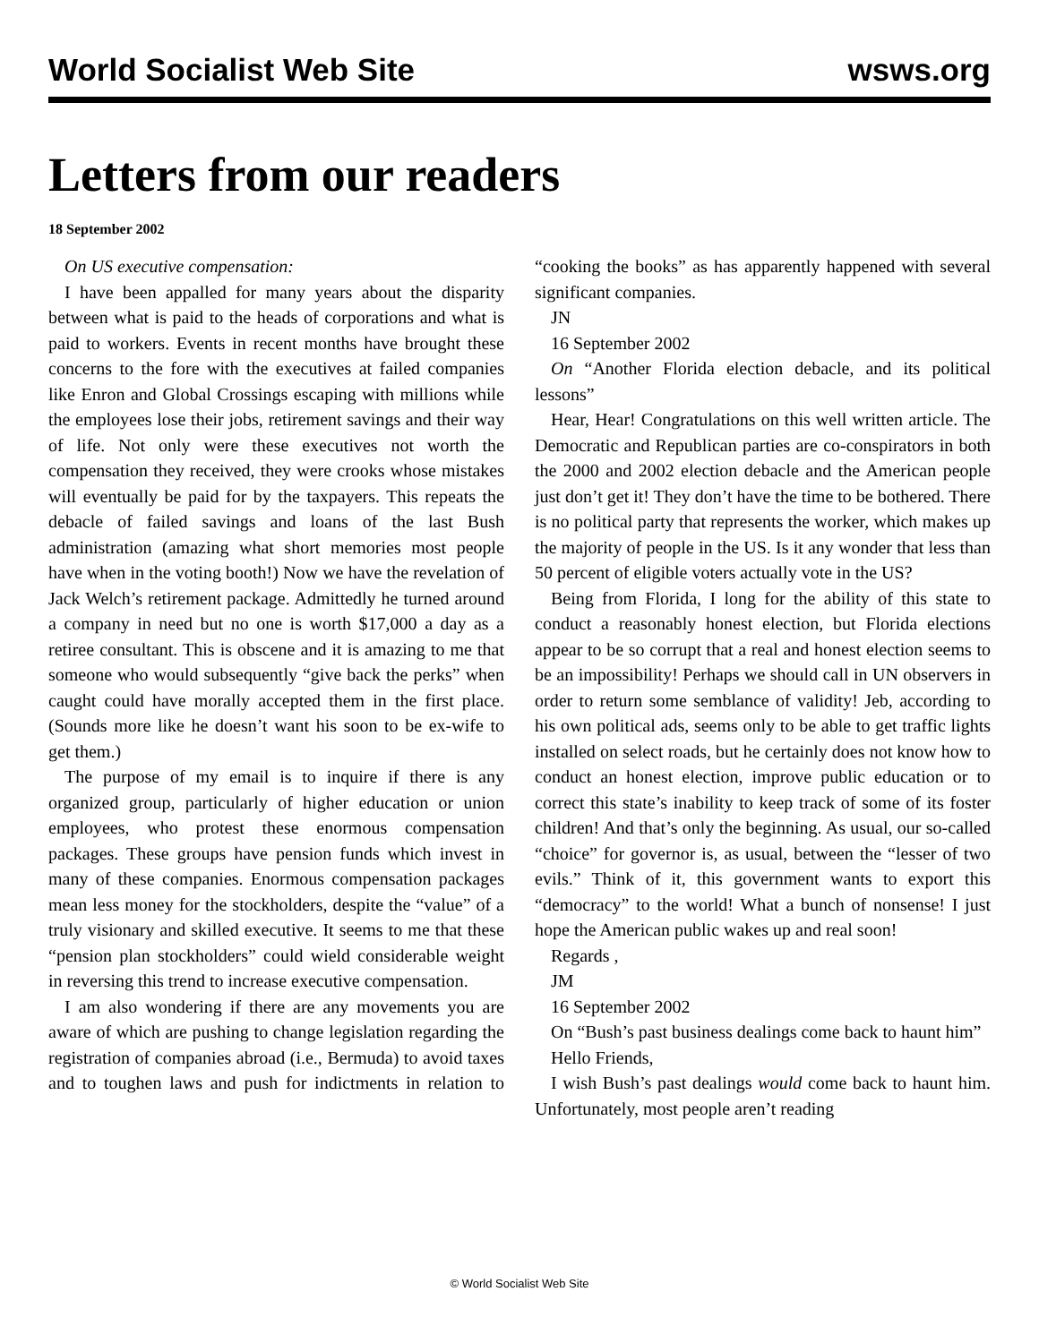World Socialist Web Site wsws.org
Letters from our readers
18 September 2002
On US executive compensation:
I have been appalled for many years about the disparity between what is paid to the heads of corporations and what is paid to workers. Events in recent months have brought these concerns to the fore with the executives at failed companies like Enron and Global Crossings escaping with millions while the employees lose their jobs, retirement savings and their way of life. Not only were these executives not worth the compensation they received, they were crooks whose mistakes will eventually be paid for by the taxpayers. This repeats the debacle of failed savings and loans of the last Bush administration (amazing what short memories most people have when in the voting booth!) Now we have the revelation of Jack Welch’s retirement package. Admittedly he turned around a company in need but no one is worth $17,000 a day as a retiree consultant. This is obscene and it is amazing to me that someone who would subsequently “give back the perks” when caught could have morally accepted them in the first place. (Sounds more like he doesn’t want his soon to be ex-wife to get them.)
The purpose of my email is to inquire if there is any organized group, particularly of higher education or union employees, who protest these enormous compensation packages. These groups have pension funds which invest in many of these companies. Enormous compensation packages mean less money for the stockholders, despite the “value” of a truly visionary and skilled executive. It seems to me that these “pension plan stockholders” could wield considerable weight in reversing this trend to increase executive compensation.
I am also wondering if there are any movements you are aware of which are pushing to change legislation regarding the registration of companies abroad (i.e., Bermuda) to avoid taxes and to toughen laws and push for indictments in relation to “cooking the books” as has apparently happened with several significant companies.
JN
16 September 2002
On “Another Florida election debacle, and its political lessons”
Hear, Hear! Congratulations on this well written article. The Democratic and Republican parties are co-conspirators in both the 2000 and 2002 election debacle and the American people just don’t get it! They don’t have the time to be bothered. There is no political party that represents the worker, which makes up the majority of people in the US. Is it any wonder that less than 50 percent of eligible voters actually vote in the US?
Being from Florida, I long for the ability of this state to conduct a reasonably honest election, but Florida elections appear to be so corrupt that a real and honest election seems to be an impossibility! Perhaps we should call in UN observers in order to return some semblance of validity! Jeb, according to his own political ads, seems only to be able to get traffic lights installed on select roads, but he certainly does not know how to conduct an honest election, improve public education or to correct this state’s inability to keep track of some of its foster children! And that’s only the beginning. As usual, our so-called “choice” for governor is, as usual, between the “lesser of two evils.” Think of it, this government wants to export this “democracy” to the world! What a bunch of nonsense! I just hope the American public wakes up and real soon!
Regards ,
JM
16 September 2002
On “Bush’s past business dealings come back to haunt him”
Hello Friends,
I wish Bush’s past dealings would come back to haunt him. Unfortunately, most people aren’t reading
© World Socialist Web Site